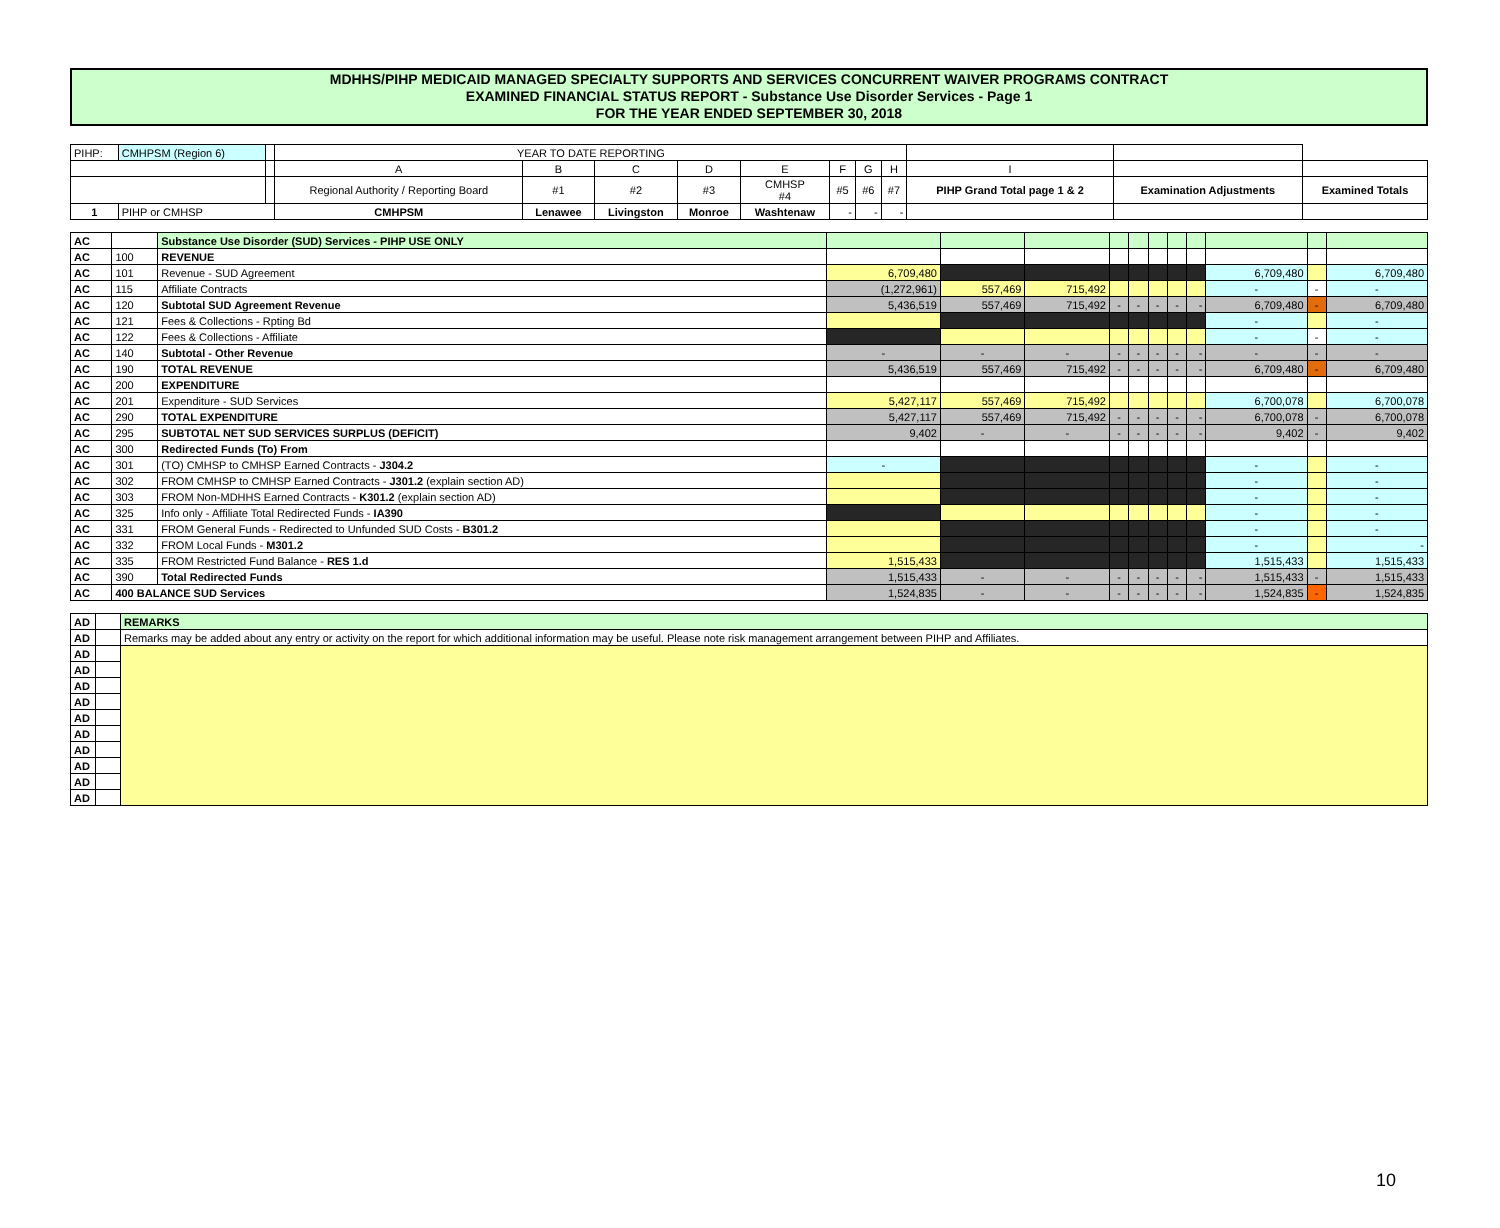MDHHS/PIHP MEDICAID MANAGED SPECIALTY SUPPORTS AND SERVICES CONCURRENT WAIVER PROGRAMS CONTRACT
EXAMINED FINANCIAL STATUS REPORT - Substance Use Disorder Services - Page 1
FOR THE YEAR ENDED SEPTEMBER 30, 2018
| PIHP: | CMHPSM (Region 6) | | YEAR TO DATE REPORTING | | | | | | | | | | |
| | | | A | B | C | D | E | F | G | H | I | | |
| | | | Regional Authority / Reporting Board | #1 | #2 | #3 | CMHSP #4 | #5 | #6 | #7 | PIHP Grand Total page 1 & 2 | Examination Adjustments | Examined Totals |
| 1 | PIHP or CMHSP | | CMHPSM | Lenawee | Livingston | Monroe | Washtenaw | - | - | - | | | |
| AC | | Substance Use Disorder (SUD) Services - PIHP USE ONLY | | | | | | | | | | | |
| AC | 100 | REVENUE | | | | | | | | | | | |
| AC | 101 | Revenue - SUD Agreement | 6,709,480 | | | | | | | | 6,709,480 | | 6,709,480 |
| AC | 115 | Affiliate Contracts | (1,272,961) | 557,469 | 715,492 | | | | | | - | - | - |
| AC | 120 | Subtotal SUD Agreement Revenue | 5,436,519 | 557,469 | 715,492 | - | - | - | - | - | 6,709,480 | - | 6,709,480 |
| AC | 121 | Fees & Collections - Rpting Bd | | | | | | | | | - | | - |
| AC | 122 | Fees & Collections - Affiliate | | | | | | | | | - | - | - |
| AC | 140 | Subtotal - Other Revenue | - | - | - | - | - | - | - | - | - | - | - |
| AC | 190 | TOTAL REVENUE | 5,436,519 | 557,469 | 715,492 | - | - | - | - | - | 6,709,480 | - | 6,709,480 |
| AC | 200 | EXPENDITURE | | | | | | | | | | | |
| AC | 201 | Expenditure - SUD Services | 5,427,117 | 557,469 | 715,492 | | | | | | 6,700,078 | | 6,700,078 |
| AC | 290 | TOTAL EXPENDITURE | 5,427,117 | 557,469 | 715,492 | - | - | - | - | - | 6,700,078 | - | 6,700,078 |
| AC | 295 | SUBTOTAL NET SUD SERVICES SURPLUS (DEFICIT) | 9,402 | - | - | - | - | - | - | - | 9,402 | - | 9,402 |
| AC | 300 | Redirected Funds (To) From | | | | | | | | | | | |
| AC | 301 | (TO) CMHSP to CMHSP Earned Contracts - J304.2 | - | | | | | | | | - | | - |
| AC | 302 | FROM CMHSP to CMHSP Earned Contracts - J301.2 (explain section AD) | | | | | | | | | - | | - |
| AC | 303 | FROM Non-MDHHS Earned Contracts - K301.2 (explain section AD) | | | | | | | | | - | | - |
| AC | 325 | Info only - Affiliate Total Redirected Funds - IA390 | | | | | | | | | - | | - |
| AC | 331 | FROM General Funds - Redirected to Unfunded SUD Costs - B301.2 | | | | | | | | | - | | - |
| AC | 332 | FROM Local Funds - M301.2 | | | | | | | | | - | | - |
| AC | 335 | FROM Restricted Fund Balance - RES 1.d | 1,515,433 | | | | | | | | 1,515,433 | | 1,515,433 |
| AC | 390 | Total Redirected Funds | 1,515,433 | - | - | - | - | - | - | - | 1,515,433 | - | 1,515,433 |
| AC | 400 BALANCE SUD Services | | 1,524,835 | - | - | - | - | - | - | - | 1,524,835 | - | 1,524,835 |
| AD | | REMARKS |
| AD | | Remarks may be added about any entry or activity on the report for which additional information may be useful. Please note risk management arrangement between PIHP and Affiliates. |
| AD | | |
| AD | | |
| AD | | |
| AD | | |
| AD | | |
| AD | | |
| AD | | |
| AD | | |
| AD | | |
| AD | | |
10